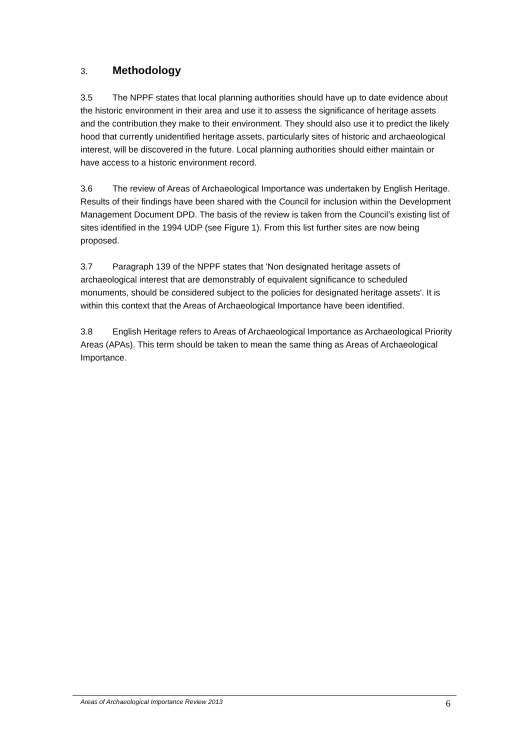3. Methodology
3.5 The NPPF states that local planning authorities should have up to date evidence about the historic environment in their area and use it to assess the significance of heritage assets and the contribution they make to their environment. They should also use it to predict the likely hood that currently unidentified heritage assets, particularly sites of historic and archaeological interest, will be discovered in the future. Local planning authorities should either maintain or have access to a historic environment record.
3.6 The review of Areas of Archaeological Importance was undertaken by English Heritage. Results of their findings have been shared with the Council for inclusion within the Development Management Document DPD. The basis of the review is taken from the Council’s existing list of sites identified in the 1994 UDP (see Figure 1). From this list further sites are now being proposed.
3.7 Paragraph 139 of the NPPF states that 'Non designated heritage assets of archaeological interest that are demonstrably of equivalent significance to scheduled monuments, should be considered subject to the policies for designated heritage assets'. It is within this context that the Areas of Archaeological Importance have been identified.
3.8 English Heritage refers to Areas of Archaeological Importance as Archaeological Priority Areas (APAs). This term should be taken to mean the same thing as Areas of Archaeological Importance.
Areas of Archaeological Importance Review 2013 6